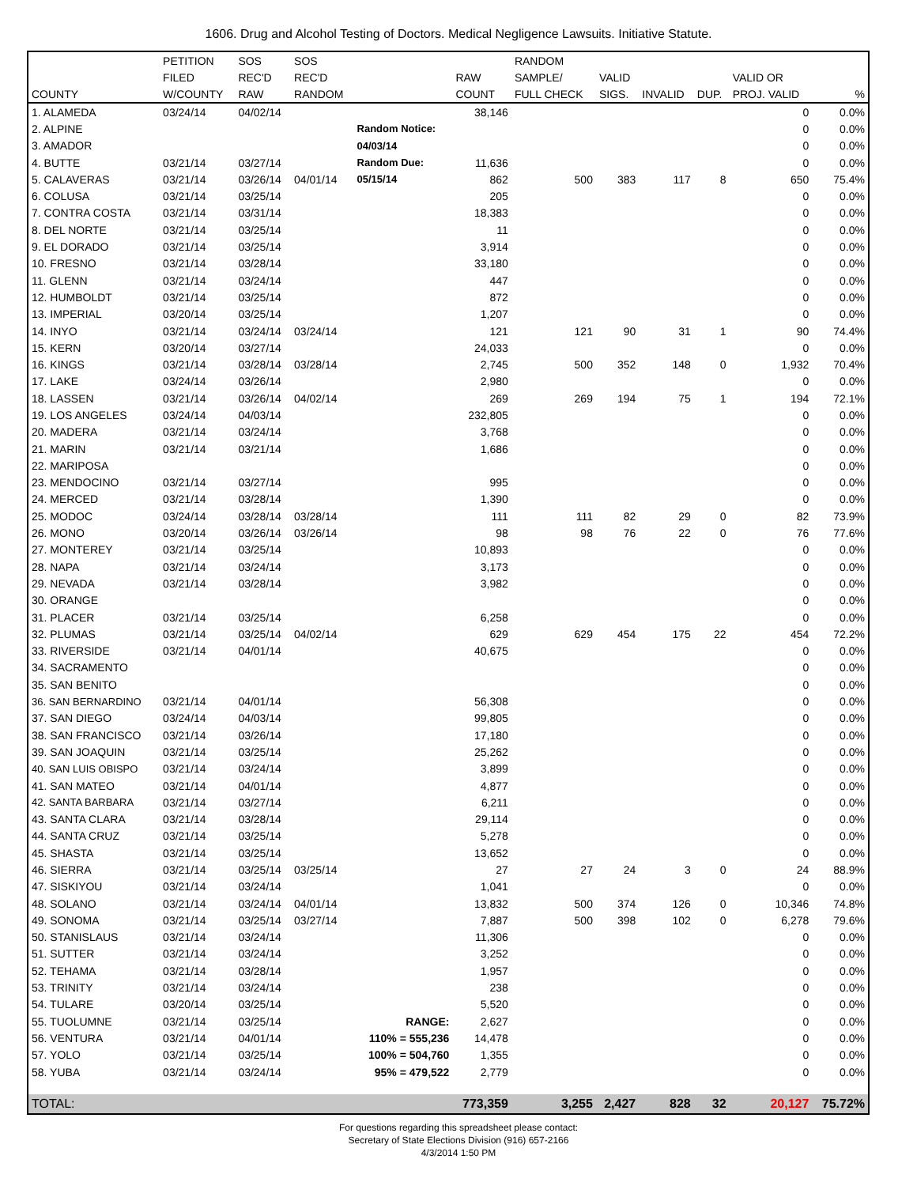1606. Drug and Alcohol Testing of Doctors. Medical Negligence Lawsuits. Initiative Statute.
| | PETITION | SOS | SOS | | | RANDOM | | | | | |
| --- | --- | --- | --- | --- | --- | --- | --- | --- | --- | --- | --- |
| | FILED | REC'D | REC'D | | RAW | SAMPLE/ | VALID | | | VALID OR | |
| COUNTY | W/COUNTY | RAW | RANDOM | | COUNT | FULL CHECK | SIGS. | INVALID | DUP. | PROJ. VALID | % |
| 1. ALAMEDA | 03/24/14 | 04/02/14 | | | 38,146 | | | | | 0 | 0.0% |
| 2. ALPINE | | | | Random Notice: | | | | | | 0 | 0.0% |
| 3. AMADOR | | | | 04/03/14 | | | | | | 0 | 0.0% |
| 4. BUTTE | 03/21/14 | 03/27/14 | | Random Due: | 11,636 | | | | | 0 | 0.0% |
| 5. CALAVERAS | 03/21/14 | 03/26/14 | 04/01/14 | 05/15/14 | 862 | 500 | 383 | 117 | 8 | 650 | 75.4% |
| 6. COLUSA | 03/21/14 | 03/25/14 | | | 205 | | | | | 0 | 0.0% |
| 7. CONTRA COSTA | 03/21/14 | 03/31/14 | | | 18,383 | | | | | 0 | 0.0% |
| 8. DEL NORTE | 03/21/14 | 03/25/14 | | | 11 | | | | | 0 | 0.0% |
| 9. EL DORADO | 03/21/14 | 03/25/14 | | | 3,914 | | | | | 0 | 0.0% |
| 10. FRESNO | 03/21/14 | 03/28/14 | | | 33,180 | | | | | 0 | 0.0% |
| 11. GLENN | 03/21/14 | 03/24/14 | | | 447 | | | | | 0 | 0.0% |
| 12. HUMBOLDT | 03/21/14 | 03/25/14 | | | 872 | | | | | 0 | 0.0% |
| 13. IMPERIAL | 03/20/14 | 03/25/14 | | | 1,207 | | | | | 0 | 0.0% |
| 14. INYO | 03/21/14 | 03/24/14 | 03/24/14 | | 121 | 121 | 90 | 31 | 1 | 90 | 74.4% |
| 15. KERN | 03/20/14 | 03/27/14 | | | 24,033 | | | | | 0 | 0.0% |
| 16. KINGS | 03/21/14 | 03/28/14 | 03/28/14 | | 2,745 | 500 | 352 | 148 | 0 | 1,932 | 70.4% |
| 17. LAKE | 03/24/14 | 03/26/14 | | | 2,980 | | | | | 0 | 0.0% |
| 18. LASSEN | 03/21/14 | 03/26/14 | 04/02/14 | | 269 | 269 | 194 | 75 | 1 | 194 | 72.1% |
| 19. LOS ANGELES | 03/24/14 | 04/03/14 | | | 232,805 | | | | | 0 | 0.0% |
| 20. MADERA | 03/21/14 | 03/24/14 | | | 3,768 | | | | | 0 | 0.0% |
| 21. MARIN | 03/21/14 | 03/21/14 | | | 1,686 | | | | | 0 | 0.0% |
| 22. MARIPOSA | | | | | | | | | | 0 | 0.0% |
| 23. MENDOCINO | 03/21/14 | 03/27/14 | | | 995 | | | | | 0 | 0.0% |
| 24. MERCED | 03/21/14 | 03/28/14 | | | 1,390 | | | | | 0 | 0.0% |
| 25. MODOC | 03/24/14 | 03/28/14 | 03/28/14 | | 111 | 111 | 82 | 29 | 0 | 82 | 73.9% |
| 26. MONO | 03/20/14 | 03/26/14 | 03/26/14 | | 98 | 98 | 76 | 22 | 0 | 76 | 77.6% |
| 27. MONTEREY | 03/21/14 | 03/25/14 | | | 10,893 | | | | | 0 | 0.0% |
| 28. NAPA | 03/21/14 | 03/24/14 | | | 3,173 | | | | | 0 | 0.0% |
| 29. NEVADA | 03/21/14 | 03/28/14 | | | 3,982 | | | | | 0 | 0.0% |
| 30. ORANGE | | | | | | | | | | 0 | 0.0% |
| 31. PLACER | 03/21/14 | 03/25/14 | | | 6,258 | | | | | 0 | 0.0% |
| 32. PLUMAS | 03/21/14 | 03/25/14 | 04/02/14 | | 629 | 629 | 454 | 175 | 22 | 454 | 72.2% |
| 33. RIVERSIDE | 03/21/14 | 04/01/14 | | | 40,675 | | | | | 0 | 0.0% |
| 34. SACRAMENTO | | | | | | | | | | 0 | 0.0% |
| 35. SAN BENITO | | | | | | | | | | 0 | 0.0% |
| 36. SAN BERNARDINO | 03/21/14 | 04/01/14 | | | 56,308 | | | | | 0 | 0.0% |
| 37. SAN DIEGO | 03/24/14 | 04/03/14 | | | 99,805 | | | | | 0 | 0.0% |
| 38. SAN FRANCISCO | 03/21/14 | 03/26/14 | | | 17,180 | | | | | 0 | 0.0% |
| 39. SAN JOAQUIN | 03/21/14 | 03/25/14 | | | 25,262 | | | | | 0 | 0.0% |
| 40. SAN LUIS OBISPO | 03/21/14 | 03/24/14 | | | 3,899 | | | | | 0 | 0.0% |
| 41. SAN MATEO | 03/21/14 | 04/01/14 | | | 4,877 | | | | | 0 | 0.0% |
| 42. SANTA BARBARA | 03/21/14 | 03/27/14 | | | 6,211 | | | | | 0 | 0.0% |
| 43. SANTA CLARA | 03/21/14 | 03/28/14 | | | 29,114 | | | | | 0 | 0.0% |
| 44. SANTA CRUZ | 03/21/14 | 03/25/14 | | | 5,278 | | | | | 0 | 0.0% |
| 45. SHASTA | 03/21/14 | 03/25/14 | | | 13,652 | | | | | 0 | 0.0% |
| 46. SIERRA | 03/21/14 | 03/25/14 | 03/25/14 | | 27 | 27 | 24 | 3 | 0 | 24 | 88.9% |
| 47. SISKIYOU | 03/21/14 | 03/24/14 | | | 1,041 | | | | | 0 | 0.0% |
| 48. SOLANO | 03/21/14 | 03/24/14 | 04/01/14 | | 13,832 | 500 | 374 | 126 | 0 | 10,346 | 74.8% |
| 49. SONOMA | 03/21/14 | 03/25/14 | 03/27/14 | | 7,887 | 500 | 398 | 102 | 0 | 6,278 | 79.6% |
| 50. STANISLAUS | 03/21/14 | 03/24/14 | | | 11,306 | | | | | 0 | 0.0% |
| 51. SUTTER | 03/21/14 | 03/24/14 | | | 3,252 | | | | | 0 | 0.0% |
| 52. TEHAMA | 03/21/14 | 03/28/14 | | | 1,957 | | | | | 0 | 0.0% |
| 53. TRINITY | 03/21/14 | 03/24/14 | | | 238 | | | | | 0 | 0.0% |
| 54. TULARE | 03/20/14 | 03/25/14 | | | 5,520 | | | | | 0 | 0.0% |
| 55. TUOLUMNE | 03/21/14 | 03/25/14 | | RANGE: | 2,627 | | | | | 0 | 0.0% |
| 56. VENTURA | 03/21/14 | 04/01/14 | | 110% = 555,236 | 14,478 | | | | | 0 | 0.0% |
| 57. YOLO | 03/21/14 | 03/25/14 | | 100% = 504,760 | 1,355 | | | | | 0 | 0.0% |
| 58. YUBA | 03/21/14 | 03/24/14 | | 95% = 479,522 | 2,779 | | | | | 0 | 0.0% |
| TOTAL: | | | | | 773,359 | 3,255 | 2,427 | 828 | 32 | 20,127 | 75.72% |
For questions regarding this spreadsheet please contact:
Secretary of State Elections Division (916) 657-2166
4/3/2014 1:50 PM